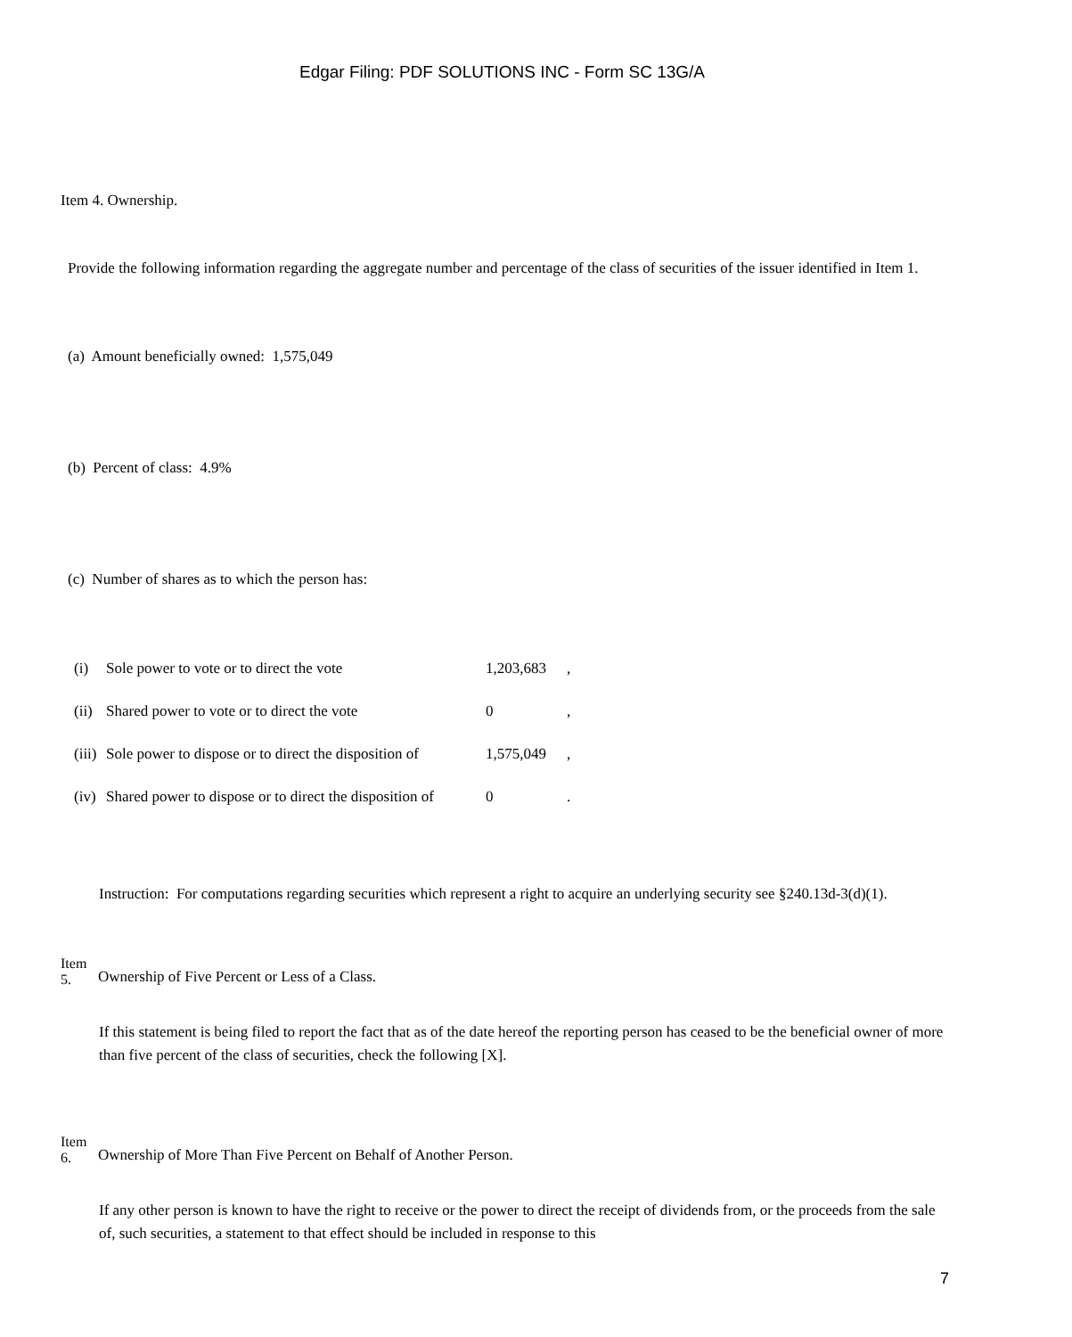Edgar Filing: PDF SOLUTIONS INC - Form SC 13G/A
Item 4. Ownership.
Provide the following information regarding the aggregate number and percentage of the class of securities of the issuer identified in Item 1.
(a) Amount beneficially owned: 1,575,049
(b) Percent of class: 4.9%
(c) Number of shares as to which the person has:
| (i) | Sole power to vote or to direct the vote | 1,203,683 | , |
| (ii) | Shared power to vote or to direct the vote | 0 | , |
| (iii) | Sole power to dispose or to direct the disposition of | 1,575,049 | , |
| (iv) | Shared power to dispose or to direct the disposition of | 0 | . |
Instruction: For computations regarding securities which represent a right to acquire an underlying security see §240.13d-3(d)(1).
Item 5. Ownership of Five Percent or Less of a Class.
If this statement is being filed to report the fact that as of the date hereof the reporting person has ceased to be the beneficial owner of more than five percent of the class of securities, check the following [X].
Item 6. Ownership of More Than Five Percent on Behalf of Another Person.
If any other person is known to have the right to receive or the power to direct the receipt of dividends from, or the proceeds from the sale of, such securities, a statement to that effect should be included in response to this
7